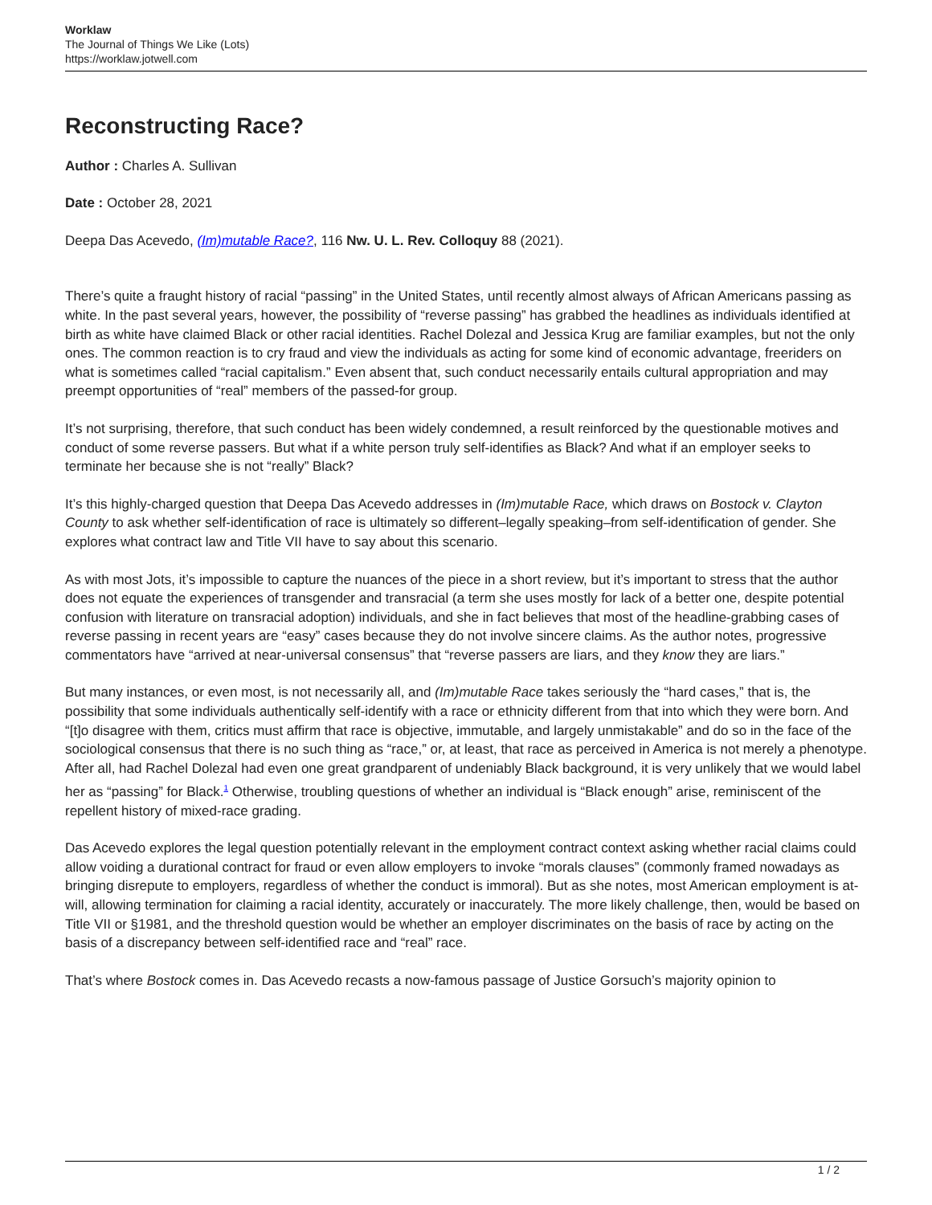Worklaw
The Journal of Things We Like (Lots)
https://worklaw.jotwell.com
Reconstructing Race?
Author : Charles A. Sullivan
Date : October 28, 2021
Deepa Das Acevedo, (Im)mutable Race?, 116 Nw. U. L. Rev. Colloquy 88 (2021).
There’s quite a fraught history of racial “passing” in the United States, until recently almost always of African Americans passing as white. In the past several years, however, the possibility of “reverse passing” has grabbed the headlines as individuals identified at birth as white have claimed Black or other racial identities. Rachel Dolezal and Jessica Krug are familiar examples, but not the only ones. The common reaction is to cry fraud and view the individuals as acting for some kind of economic advantage, freeriders on what is sometimes called “racial capitalism.” Even absent that, such conduct necessarily entails cultural appropriation and may preempt opportunities of “real” members of the passed-for group.
It’s not surprising, therefore, that such conduct has been widely condemned, a result reinforced by the questionable motives and conduct of some reverse passers. But what if a white person truly self-identifies as Black? And what if an employer seeks to terminate her because she is not “really” Black?
It’s this highly-charged question that Deepa Das Acevedo addresses in (Im)mutable Race, which draws on Bostock v. Clayton County to ask whether self-identification of race is ultimately so different–legally speaking–from self-identification of gender. She explores what contract law and Title VII have to say about this scenario.
As with most Jots, it’s impossible to capture the nuances of the piece in a short review, but it’s important to stress that the author does not equate the experiences of transgender and transracial (a term she uses mostly for lack of a better one, despite potential confusion with literature on transracial adoption) individuals, and she in fact believes that most of the headline-grabbing cases of reverse passing in recent years are “easy” cases because they do not involve sincere claims. As the author notes, progressive commentators have “arrived at near-universal consensus” that “reverse passers are liars, and they know they are liars.”
But many instances, or even most, is not necessarily all, and (Im)mutable Race takes seriously the “hard cases,” that is, the possibility that some individuals authentically self-identify with a race or ethnicity different from that into which they were born. And “[t]o disagree with them, critics must affirm that race is objective, immutable, and largely unmistakable” and do so in the face of the sociological consensus that there is no such thing as “race,” or, at least, that race as perceived in America is not merely a phenotype. After all, had Rachel Dolezal had even one great grandparent of undeniably Black background, it is very unlikely that we would label her as “passing” for Black.<sup>1</sup> Otherwise, troubling questions of whether an individual is “Black enough” arise, reminiscent of the repellent history of mixed-race grading.
Das Acevedo explores the legal question potentially relevant in the employment contract context asking whether racial claims could allow voiding a durational contract for fraud or even allow employers to invoke “morals clauses” (commonly framed nowadays as bringing disrepute to employers, regardless of whether the conduct is immoral). But as she notes, most American employment is at-will, allowing termination for claiming a racial identity, accurately or inaccurately. The more likely challenge, then, would be based on Title VII or §1981, and the threshold question would be whether an employer discriminates on the basis of race by acting on the basis of a discrepancy between self-identified race and “real” race.
That’s where Bostock comes in. Das Acevedo recasts a now-famous passage of Justice Gorsuch’s majority opinion to
1 / 2